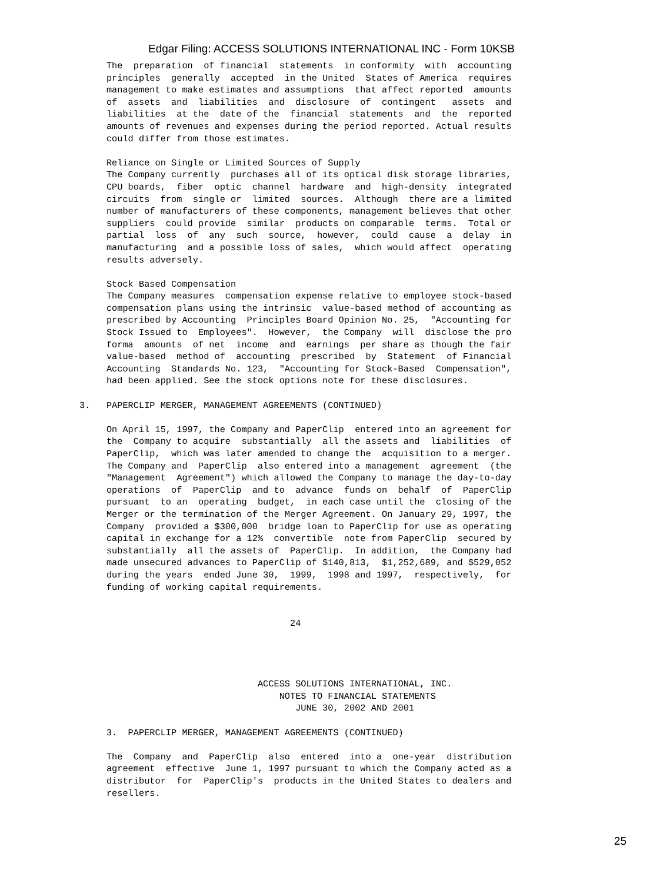Edgar Filing: ACCESS SOLUTIONS INTERNATIONAL INC - Form 10KSB
The preparation of financial statements in conformity with accounting principles generally accepted in the United States of America requires management to make estimates and assumptions that affect reported amounts of assets and liabilities and disclosure of contingent assets and liabilities at the date of the financial statements and the reported amounts of revenues and expenses during the period reported. Actual results could differ from those estimates. Reliance on Single or Limited Sources of Supply The Company currently purchases all of its optical disk storage libraries, CPU boards, fiber optic channel hardware and high-density integrated circuits from single or limited sources. Although there are a limited number of manufacturers of these components, management believes that other suppliers could provide similar products on comparable terms. Total or partial loss of any such source, however, could cause a delay in manufacturing and a possible loss of sales, which would affect operating results adversely. Stock Based Compensation The Company measures compensation expense relative to employee stock-based compensation plans using the intrinsic value-based method of accounting as prescribed by Accounting Principles Board Opinion No. 25, "Accounting for Stock Issued to Employees". However, the Company will disclose the pro forma amounts of net income and earnings per share as though the fair value-based method of accounting prescribed by Statement of Financial Accounting Standards No. 123, "Accounting for Stock-Based Compensation", had been applied. See the stock options note for these disclosures. 3. PAPERCLIP MERGER, MANAGEMENT AGREEMENTS (CONTINUED) On April 15, 1997, the Company and PaperClip entered into an agreement for the Company to acquire substantially all the assets and liabilities of PaperClip, which was later amended to change the acquisition to a merger. The Company and PaperClip also entered into a management agreement (the "Management Agreement") which allowed the Company to manage the day-to-day operations of PaperClip and to advance funds on behalf of PaperClip pursuant to an operating budget, in each case until the closing of the Merger or the termination of the Merger Agreement. On January 29, 1997, the Company provided a $300,000 bridge loan to PaperClip for use as operating capital in exchange for a 12% convertible note from PaperClip secured by substantially all the assets of PaperClip. In addition, the Company had made unsecured advances to PaperClip of $140,813, $1,252,689, and $529,052 during the years ended June 30, 1999, 1998 and 1997, respectively, for funding of working capital requirements. 24 ACCESS SOLUTIONS INTERNATIONAL, INC. NOTES TO FINANCIAL STATEMENTS JUNE 30, 2002 AND 2001 3. PAPERCLIP MERGER, MANAGEMENT AGREEMENTS (CONTINUED) The Company and PaperClip also entered into a one-year distribution agreement effective June 1, 1997 pursuant to which the Company acted as a distributor for PaperClip's products in the United States to dealers and resellers.
25